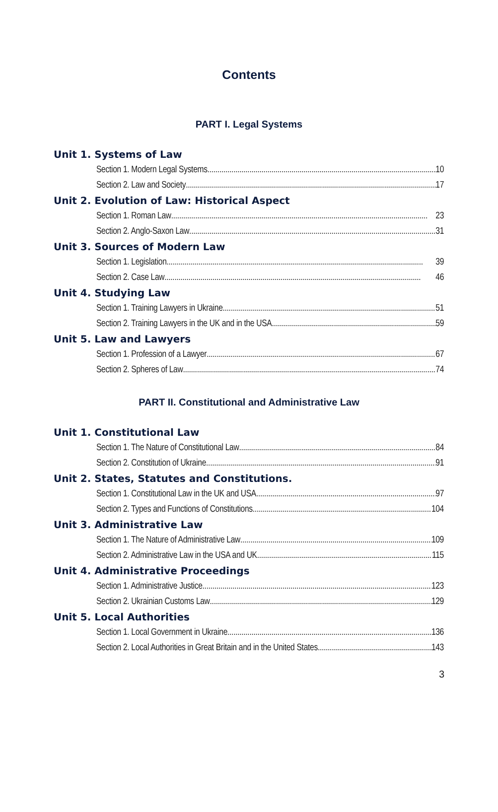Contents
PART I. Legal Systems
Unit 1. Systems of Law
Section 1. Modern Legal Systems 10
Section 2. Law and Society 17
Unit 2. Evolution of Law: Historical Aspect
Section 1. Roman Law 23
Section 2. Anglo-Saxon Law 31
Unit 3. Sources of Modern Law
Section 1. Legislation 39
Section 2. Case Law 46
Unit 4. Studying Law
Section 1. Training Lawyers in Ukraine 51
Section 2. Training Lawyers in the UK and in the USA 59
Unit 5. Law and Lawyers
Section 1. Profession of a Lawyer 67
Section 2. Spheres of Law 74
PART II. Constitutional and Administrative Law
Unit 1. Constitutional Law
Section 1. The Nature of Constitutional Law 84
Section 2. Constitution of Ukraine 91
Unit 2. States, Statutes and Constitutions.
Section 1. Constitutional Law in the UK and USA 97
Section 2. Types and Functions of Constitutions 104
Unit 3. Administrative Law
Section 1. The Nature of Administrative Law 109
Section 2. Administrative Law in the USA and UK 115
Unit 4. Administrative Proceedings
Section 1. Administrative Justice 123
Section 2. Ukrainian Customs Law 129
Unit 5. Local Authorities
Section 1. Local Government in Ukraine 136
Section 2. Local Authorities in Great Britain and in the United States 143
3